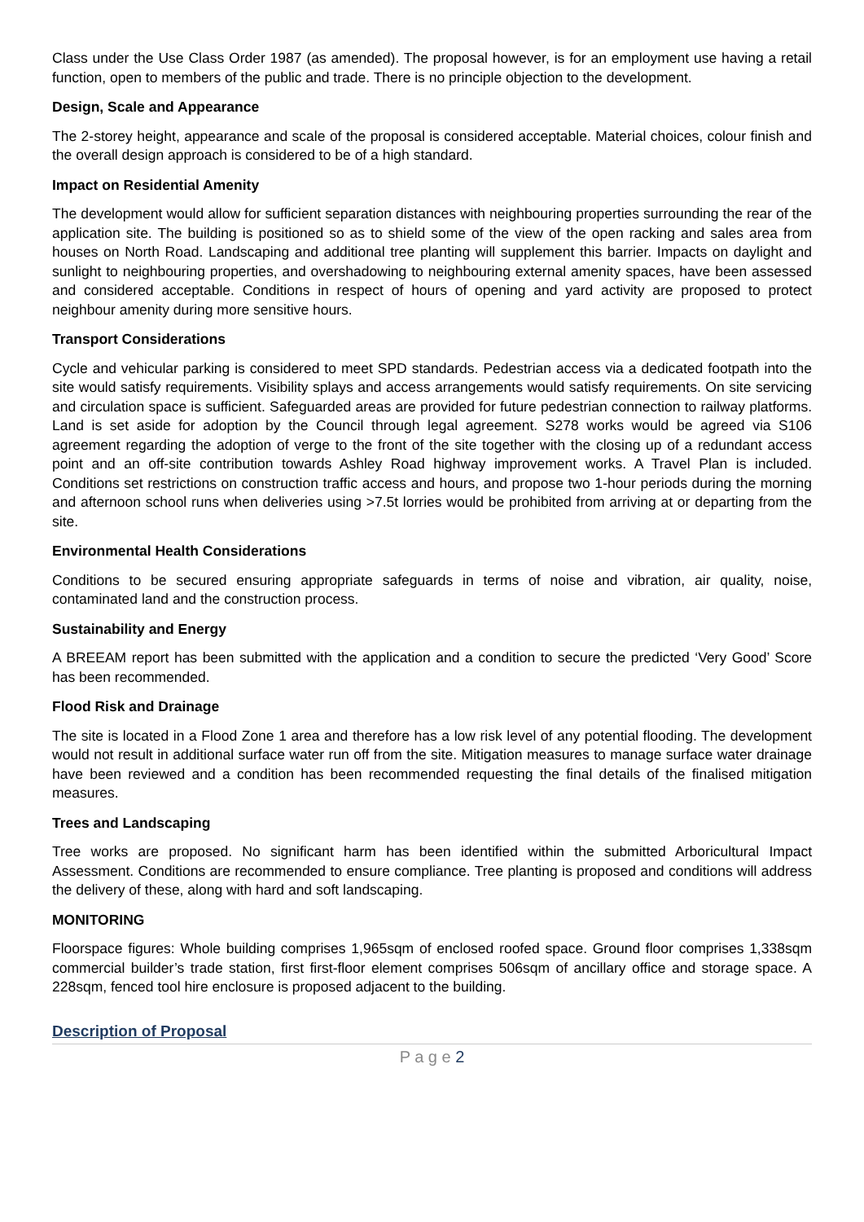Class under the Use Class Order 1987 (as amended). The proposal however, is for an employment use having a retail function, open to members of the public and trade. There is no principle objection to the development.
Design, Scale and Appearance
The 2-storey height, appearance and scale of the proposal is considered acceptable. Material choices, colour finish and the overall design approach is considered to be of a high standard.
Impact on Residential Amenity
The development would allow for sufficient separation distances with neighbouring properties surrounding the rear of the application site. The building is positioned so as to shield some of the view of the open racking and sales area from houses on North Road. Landscaping and additional tree planting will supplement this barrier. Impacts on daylight and sunlight to neighbouring properties, and overshadowing to neighbouring external amenity spaces, have been assessed and considered acceptable. Conditions in respect of hours of opening and yard activity are proposed to protect neighbour amenity during more sensitive hours.
Transport Considerations
Cycle and vehicular parking is considered to meet SPD standards. Pedestrian access via a dedicated footpath into the site would satisfy requirements. Visibility splays and access arrangements would satisfy requirements. On site servicing and circulation space is sufficient. Safeguarded areas are provided for future pedestrian connection to railway platforms. Land is set aside for adoption by the Council through legal agreement. S278 works would be agreed via S106 agreement regarding the adoption of verge to the front of the site together with the closing up of a redundant access point and an off-site contribution towards Ashley Road highway improvement works. A Travel Plan is included. Conditions set restrictions on construction traffic access and hours, and propose two 1-hour periods during the morning and afternoon school runs when deliveries using >7.5t lorries would be prohibited from arriving at or departing from the site.
Environmental Health Considerations
Conditions to be secured ensuring appropriate safeguards in terms of noise and vibration, air quality, noise, contaminated land and the construction process.
Sustainability and Energy
A BREEAM report has been submitted with the application and a condition to secure the predicted ‘Very Good’ Score has been recommended.
Flood Risk and Drainage
The site is located in a Flood Zone 1 area and therefore has a low risk level of any potential flooding. The development would not result in additional surface water run off from the site. Mitigation measures to manage surface water drainage have been reviewed and a condition has been recommended requesting the final details of the finalised mitigation measures.
Trees and Landscaping
Tree works are proposed. No significant harm has been identified within the submitted Arboricultural Impact Assessment. Conditions are recommended to ensure compliance. Tree planting is proposed and conditions will address the delivery of these, along with hard and soft landscaping.
MONITORING
Floorspace figures: Whole building comprises 1,965sqm of enclosed roofed space. Ground floor comprises 1,338sqm commercial builder’s trade station, first first-floor element comprises 506sqm of ancillary office and storage space. A 228sqm, fenced tool hire enclosure is proposed adjacent to the building.
Description of Proposal
P a g e 2